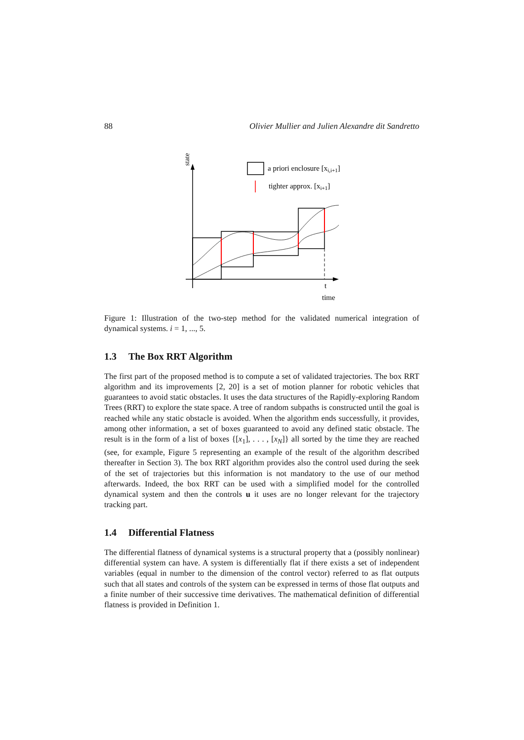88 Olivier Mullier and Julien Alexandre dit Sandretto
state
a priori enclosure [xi,i+1]
tighter approx. [xi+1]
t
time
Figure 1: Illustration of the two-step method for the validated numerical integration of dynamical systems. i = 1, ..., 5.
1.3 The Box RRT Algorithm
The first part of the proposed method is to compute a set of validated trajectories. The box RRT algorithm and its improvements [2, 20] is a set of motion planner for robotic vehicles that guarantees to avoid static obstacles. It uses the data structures of the Rapidly-exploring Random Trees (RRT) to explore the state space. A tree of random subpaths is constructed until the goal is reached while any static obstacle is avoided. When the algorithm ends successfully, it provides, among other information, a set of boxes guaranteed to avoid any defined static obstacle. The result is in the form of a list of boxes {[x<sub>1</sub>], . . . , [x<sub>N</sub>]} all sorted by the time they are reached (see, for example, Figure 5 representing an example of the result of the algorithm described thereafter in Section 3). The box RRT algorithm provides also the control used during the seek of the set of trajectories but this information is not mandatory to the use of our method afterwards. Indeed, the box RRT can be used with a simplified model for the controlled dynamical system and then the controls u it uses are no longer relevant for the trajectory tracking part.
1.4 Differential Flatness
The differential flatness of dynamical systems is a structural property that a (possibly nonlinear) differential system can have. A system is differentially flat if there exists a set of independent variables (equal in number to the dimension of the control vector) referred to as flat outputs such that all states and controls of the system can be expressed in terms of those flat outputs and a finite number of their successive time derivatives. The mathematical definition of differential flatness is provided in Definition 1.